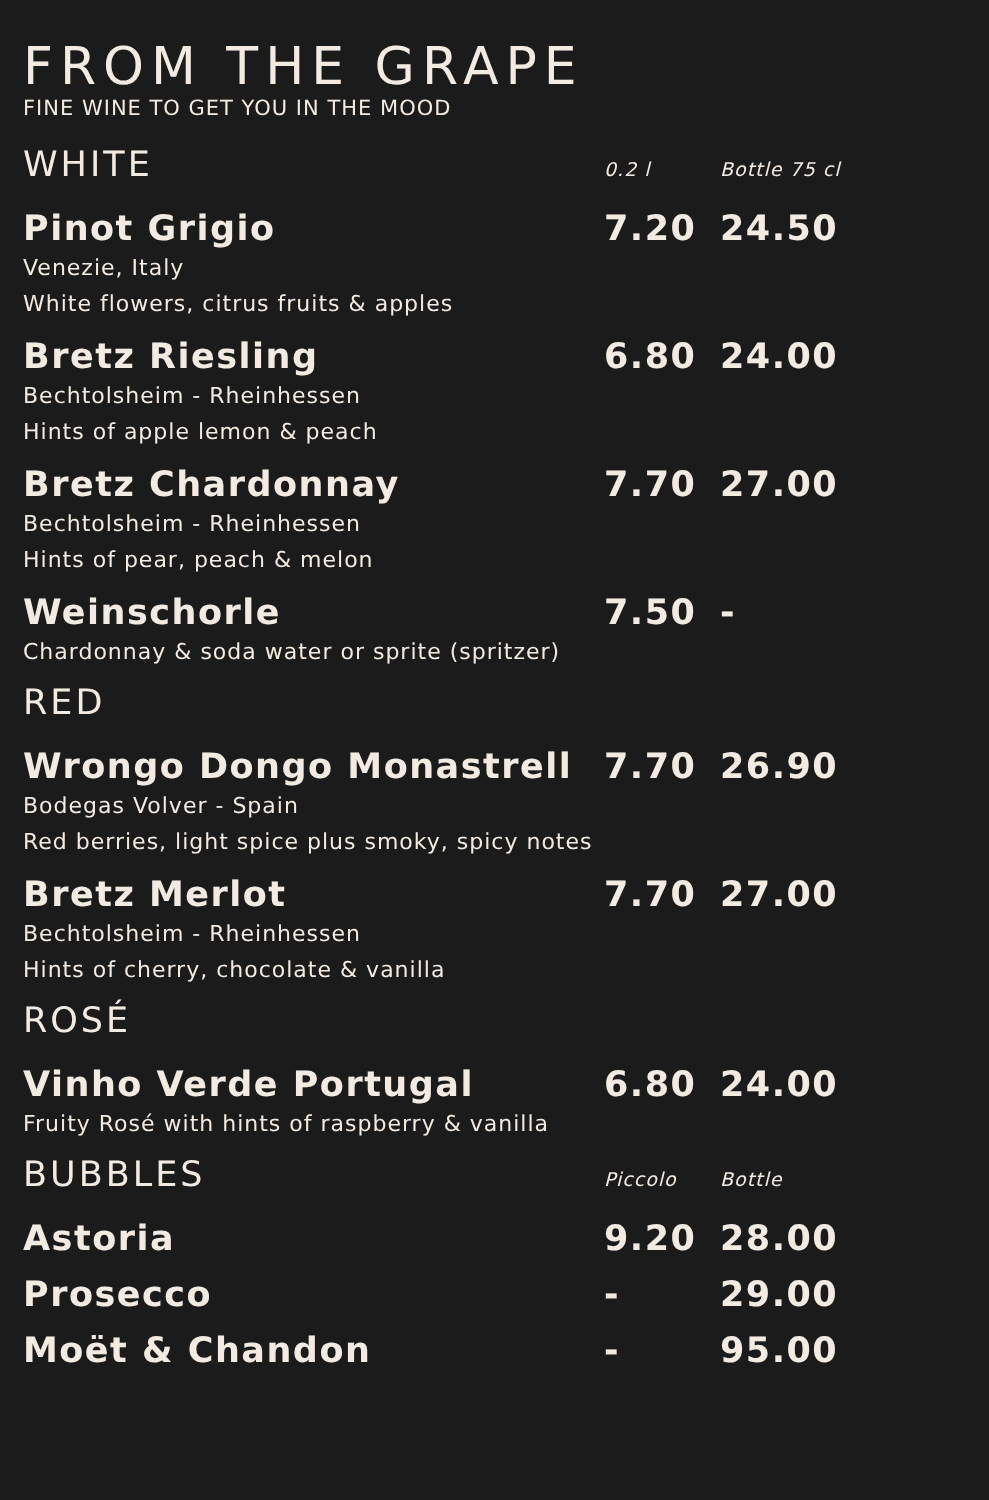FROM THE GRAPE
FINE WINE TO GET YOU IN THE MOOD
| WHITE | 0.2 l | Bottle 75 cl |
| --- | --- | --- |
| Pinot Grigio | 7.20 | 24.50 |
| Venezie, Italy White flowers, citrus fruits & apples | | |
| Bretz Riesling | 6.80 | 24.00 |
| Bechtolsheim - Rheinhessen Hints of apple lemon & peach | | |
| Bretz Chardonnay | 7.70 | 27.00 |
| Bechtolsheim - Rheinhessen Hints of pear, peach & melon | | |
| Weinschorle | 7.50 | - |
| Chardonnay & soda water or sprite (spritzer) | | |
| RED | | |
| Wrongo Dongo Monastrell | 7.70 | 26.90 |
| Bodegas Volver - Spain Red berries, light spice plus smoky, spicy notes | | |
| Bretz Merlot | 7.70 | 27.00 |
| Bechtolsheim - Rheinhessen Hints of cherry, chocolate & vanilla | | |
| ROSÉ | | |
| Vinho Verde Portugal | 6.80 | 24.00 |
| Fruity Rosé with hints of raspberry & vanilla | | |
| BUBBLES | Piccolo | Bottle |
| Astoria | 9.20 | 28.00 |
| Prosecco | - | 29.00 |
| Moët & Chandon | - | 95.00 |